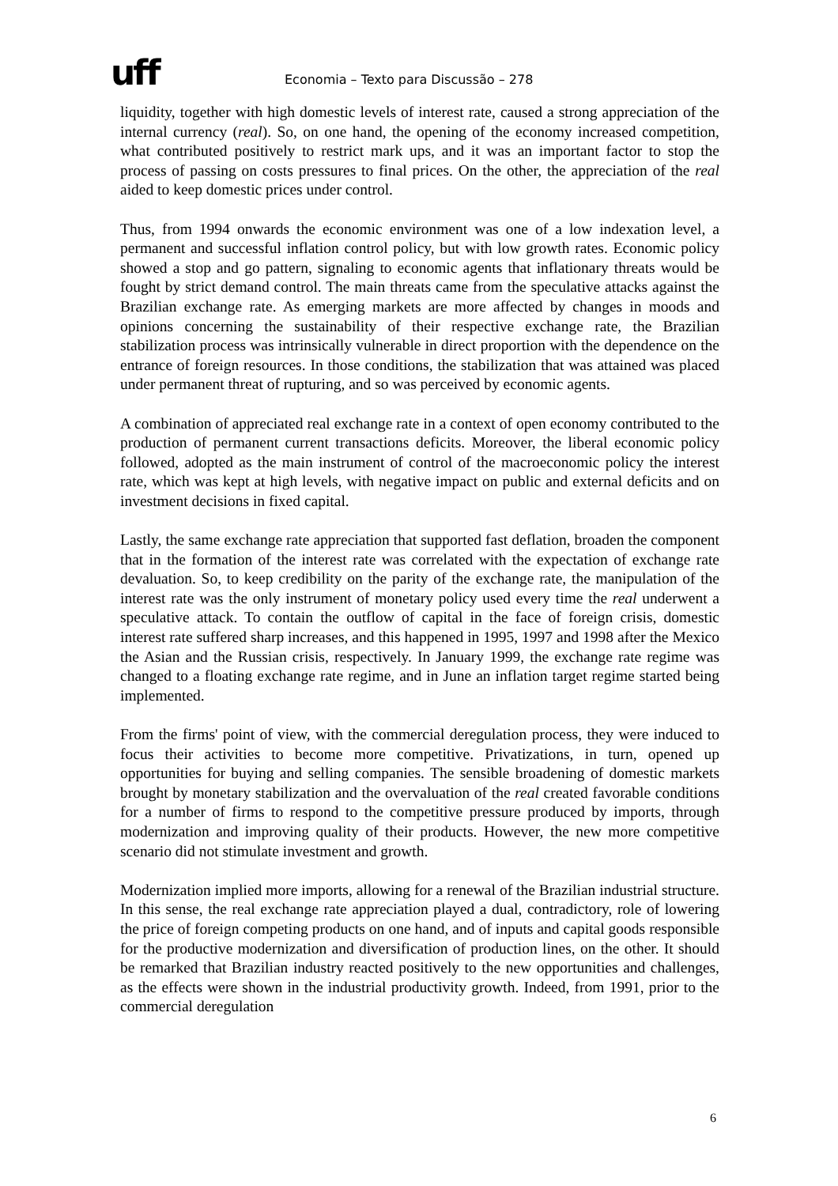uff Economia – Texto para Discussão – 278
liquidity, together with high domestic levels of interest rate, caused a strong appreciation of the internal currency (real). So, on one hand, the opening of the economy increased competition, what contributed positively to restrict mark ups, and it was an important factor to stop the process of passing on costs pressures to final prices. On the other, the appreciation of the real aided to keep domestic prices under control.
Thus, from 1994 onwards the economic environment was one of a low indexation level, a permanent and successful inflation control policy, but with low growth rates. Economic policy showed a stop and go pattern, signaling to economic agents that inflationary threats would be fought by strict demand control. The main threats came from the speculative attacks against the Brazilian exchange rate. As emerging markets are more affected by changes in moods and opinions concerning the sustainability of their respective exchange rate, the Brazilian stabilization process was intrinsically vulnerable in direct proportion with the dependence on the entrance of foreign resources. In those conditions, the stabilization that was attained was placed under permanent threat of rupturing, and so was perceived by economic agents.
A combination of appreciated real exchange rate in a context of open economy contributed to the production of permanent current transactions deficits. Moreover, the liberal economic policy followed, adopted as the main instrument of control of the macroeconomic policy the interest rate, which was kept at high levels, with negative impact on public and external deficits and on investment decisions in fixed capital.
Lastly, the same exchange rate appreciation that supported fast deflation, broaden the component that in the formation of the interest rate was correlated with the expectation of exchange rate devaluation. So, to keep credibility on the parity of the exchange rate, the manipulation of the interest rate was the only instrument of monetary policy used every time the real underwent a speculative attack. To contain the outflow of capital in the face of foreign crisis, domestic interest rate suffered sharp increases, and this happened in 1995, 1997 and 1998 after the Mexico the Asian and the Russian crisis, respectively. In January 1999, the exchange rate regime was changed to a floating exchange rate regime, and in June an inflation target regime started being implemented.
From the firms' point of view, with the commercial deregulation process, they were induced to focus their activities to become more competitive. Privatizations, in turn, opened up opportunities for buying and selling companies. The sensible broadening of domestic markets brought by monetary stabilization and the overvaluation of the real created favorable conditions for a number of firms to respond to the competitive pressure produced by imports, through modernization and improving quality of their products. However, the new more competitive scenario did not stimulate investment and growth.
Modernization implied more imports, allowing for a renewal of the Brazilian industrial structure. In this sense, the real exchange rate appreciation played a dual, contradictory, role of lowering the price of foreign competing products on one hand, and of inputs and capital goods responsible for the productive modernization and diversification of production lines, on the other. It should be remarked that Brazilian industry reacted positively to the new opportunities and challenges, as the effects were shown in the industrial productivity growth. Indeed, from 1991, prior to the commercial deregulation
6